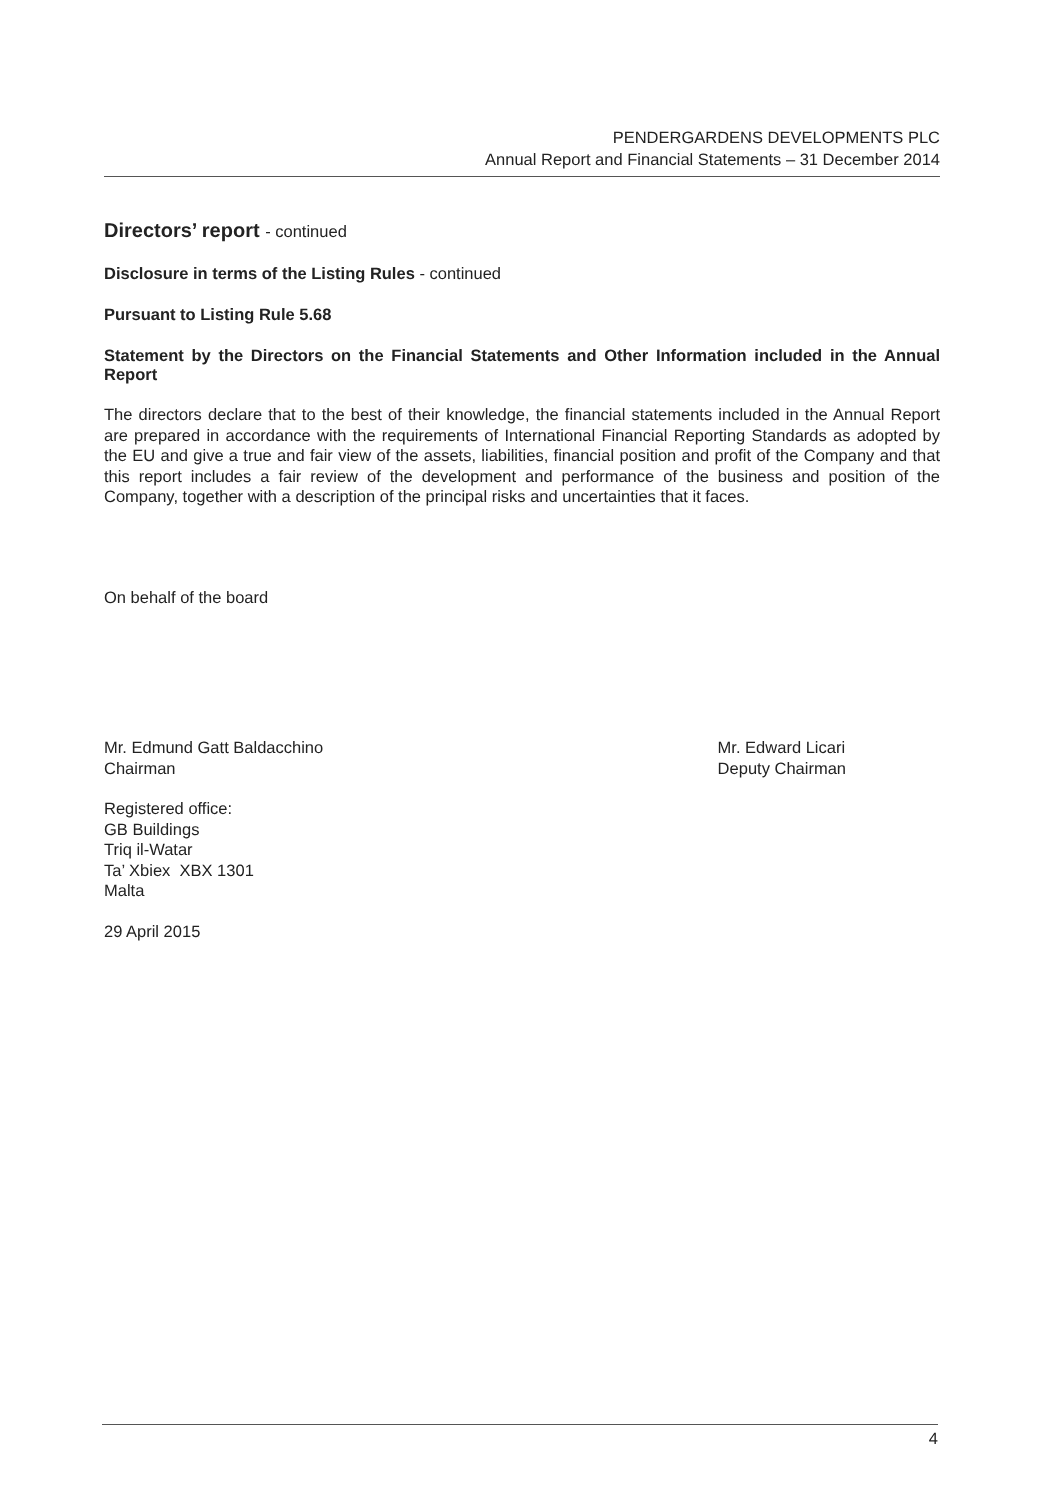PENDERGARDENS DEVELOPMENTS PLC
Annual Report and Financial Statements – 31 December 2014
Directors’ report - continued
Disclosure in terms of the Listing Rules - continued
Pursuant to Listing Rule 5.68
Statement by the Directors on the Financial Statements and Other Information included in the Annual Report
The directors declare that to the best of their knowledge, the financial statements included in the Annual Report are prepared in accordance with the requirements of International Financial Reporting Standards as adopted by the EU and give a true and fair view of the assets, liabilities, financial position and profit of the Company and that this report includes a fair review of the development and performance of the business and position of the Company, together with a description of the principal risks and uncertainties that it faces.
On behalf of the board
Mr. Edmund Gatt Baldacchino
Chairman
Mr. Edward Licari
Deputy Chairman
Registered office:
GB Buildings
Triq il-Watar
Ta’ Xbiex XBX 1301
Malta
29 April 2015
4